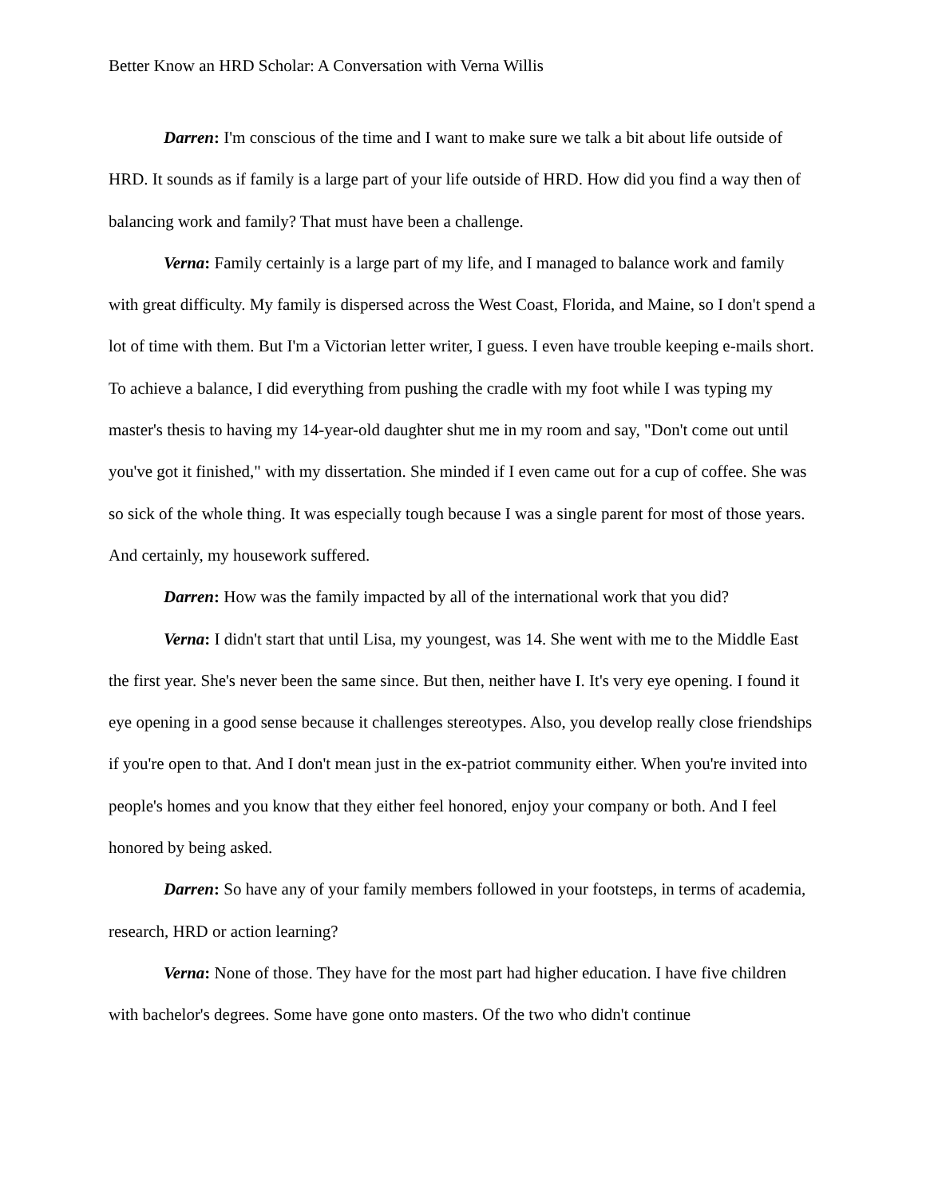Better Know an HRD Scholar: A Conversation with Verna Willis
Darren: I'm conscious of the time and I want to make sure we talk a bit about life outside of HRD. It sounds as if family is a large part of your life outside of HRD. How did you find a way then of balancing work and family? That must have been a challenge.
Verna: Family certainly is a large part of my life, and I managed to balance work and family with great difficulty. My family is dispersed across the West Coast, Florida, and Maine, so I don't spend a lot of time with them. But I'm a Victorian letter writer, I guess. I even have trouble keeping e-mails short. To achieve a balance, I did everything from pushing the cradle with my foot while I was typing my master's thesis to having my 14-year-old daughter shut me in my room and say, "Don't come out until you've got it finished," with my dissertation. She minded if I even came out for a cup of coffee. She was so sick of the whole thing. It was especially tough because I was a single parent for most of those years. And certainly, my housework suffered.
Darren: How was the family impacted by all of the international work that you did?
Verna: I didn't start that until Lisa, my youngest, was 14. She went with me to the Middle East the first year. She's never been the same since. But then, neither have I. It's very eye opening. I found it eye opening in a good sense because it challenges stereotypes. Also, you develop really close friendships if you're open to that. And I don't mean just in the ex-patriot community either. When you're invited into people's homes and you know that they either feel honored, enjoy your company or both. And I feel honored by being asked.
Darren: So have any of your family members followed in your footsteps, in terms of academia, research, HRD or action learning?
Verna: None of those. They have for the most part had higher education. I have five children with bachelor's degrees. Some have gone onto masters. Of the two who didn't continue